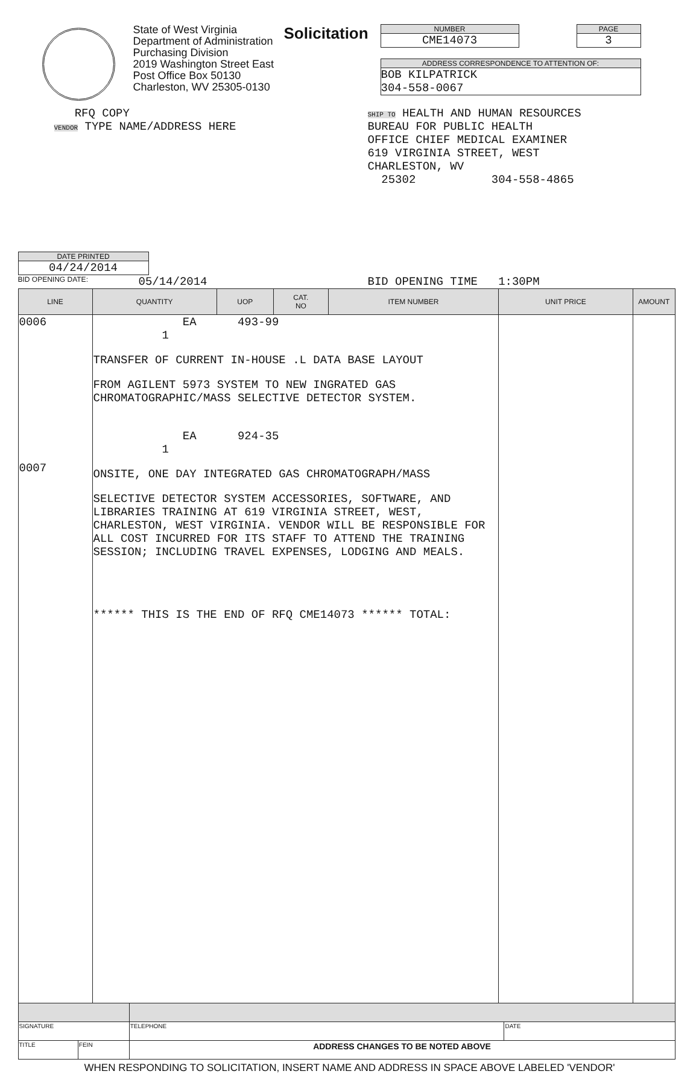State of West Virginia
Department of Administration
Purchasing Division
2019 Washington Street East
Post Office Box 50130
Charleston, WV 25305-0130
Solicitation
NUMBER
CME14073
ADDRESS CORRESPONDENCE TO ATTENTION OF:
BOB KILPATRICK
304-558-0067
PAGE
3
RFQ COPY
VENDOR TYPE NAME/ADDRESS HERE
SHIP TO HEALTH AND HUMAN RESOURCES
BUREAU FOR PUBLIC HEALTH
OFFICE CHIEF MEDICAL EXAMINER
619 VIRGINIA STREET, WEST
CHARLESTON, WV
25302 304-558-4865
DATE PRINTED
04/24/2014
BID OPENING DATE: 05/14/2014 BID OPENING TIME 1:30PM
| LINE | QUANTITY | UOP | CAT. NO | ITEM NUMBER | UNIT PRICE | AMOUNT |
| --- | --- | --- | --- | --- | --- | --- |
| 0006 0007 | EA 493-99 1 TRANSFER OF CURRENT IN-HOUSE .L DATA BASE LAYOUT FROM AGILENT 5973 SYSTEM TO NEW INGRATED GAS CHROMATOGRAPHIC/MASS SELECTIVE DETECTOR SYSTEM. EA 924-35 1 ONSITE, ONE DAY INTEGRATED GAS CHROMATOGRAPH/MASS SELECTIVE DETECTOR SYSTEM ACCESSORIES, SOFTWARE, AND LIBRARIES TRAINING AT 619 VIRGINIA STREET, WEST, CHARLESTON, WEST VIRGINIA. VENDOR WILL BE RESPONSIBLE FOR ALL COST INCURRED FOR ITS STAFF TO ATTEND THE TRAINING SESSION; INCLUDING TRAVEL EXPENSES, LODGING AND MEALS. ****** THIS IS THE END OF RFQ CME14073 ****** TOTAL: | | | | | |
| SIGNATURE | | TELEPHONE | DATE |
| TITLE | FEIN | ADDRESS CHANGES TO BE NOTED ABOVE | |
WHEN RESPONDING TO SOLICITATION, INSERT NAME AND ADDRESS IN SPACE ABOVE LABELED 'VENDOR'